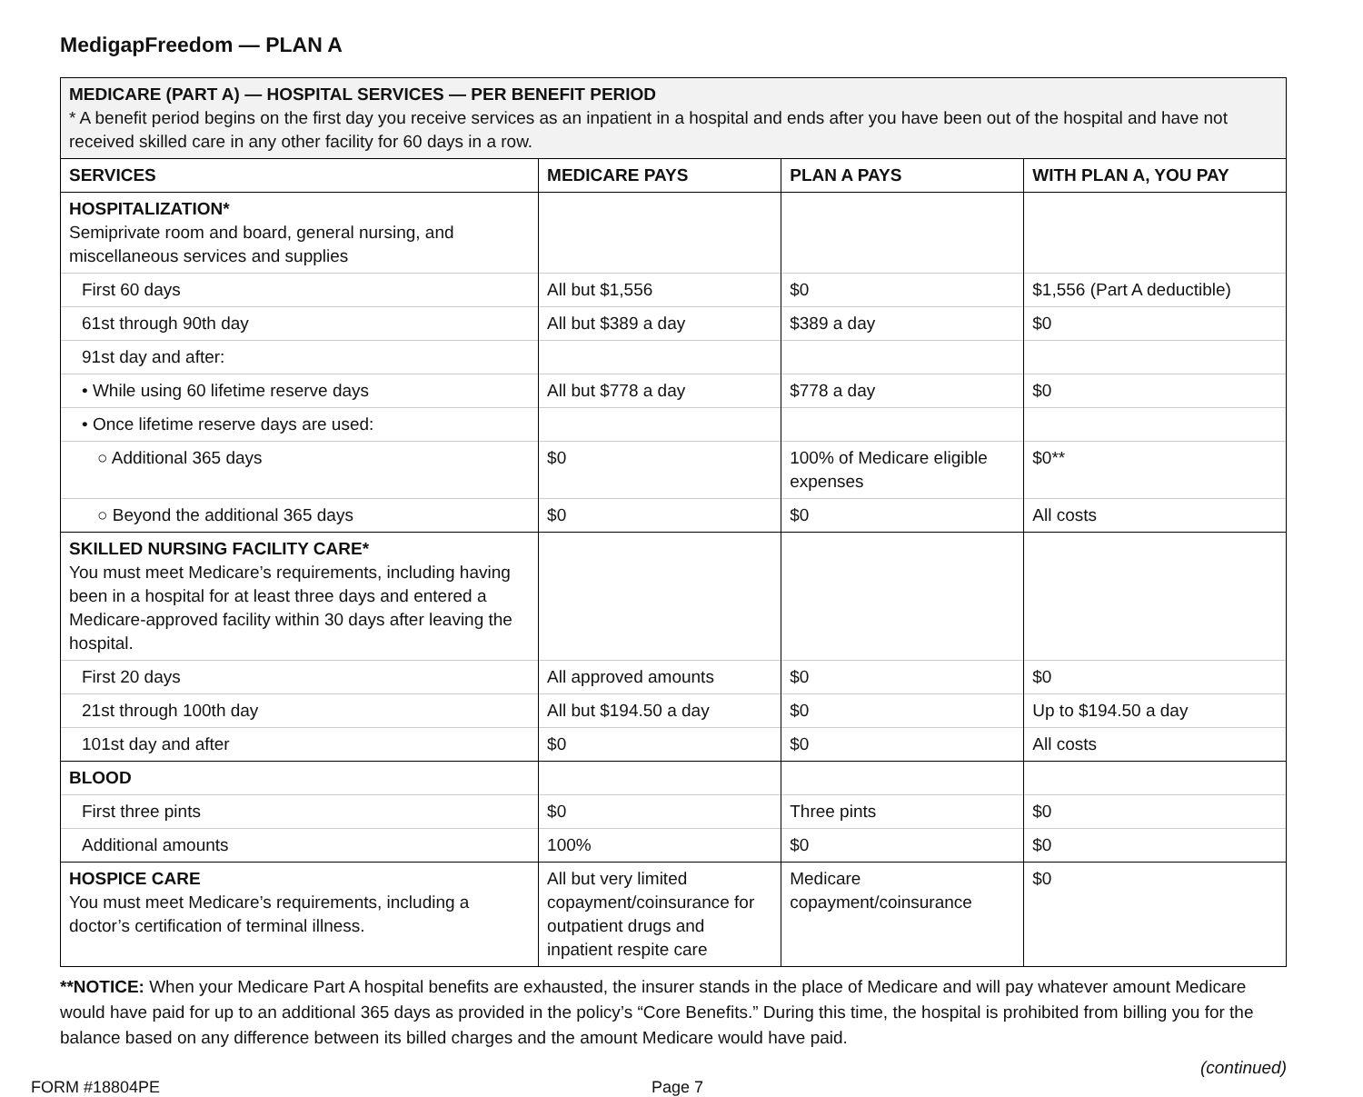MedigapFreedom — PLAN A
| MEDICARE (PART A) — HOSPITAL SERVICES — PER BENEFIT PERIOD * A benefit period begins on the first day you receive services as an inpatient in a hospital and ends after you have been out of the hospital and have not received skilled care in any other facility for 60 days in a row. | | | |
| --- | --- | --- | --- |
| SERVICES | MEDICARE PAYS | PLAN A PAYS | WITH PLAN A, YOU PAY |
| HOSPITALIZATION* Semiprivate room and board, general nursing, and miscellaneous services and supplies | | | |
| First 60 days | All but $1,556 | $0 | $1,556 (Part A deductible) |
| 61st through 90th day | All but $389 a day | $389 a day | $0 |
| 91st day and after: | | | |
| • While using 60 lifetime reserve days | All but $778 a day | $778 a day | $0 |
| • Once lifetime reserve days are used: | | | |
| ○ Additional 365 days | $0 | 100% of Medicare eligible expenses | $0** |
| ○ Beyond the additional 365 days | $0 | $0 | All costs |
| SKILLED NURSING FACILITY CARE* You must meet Medicare’s requirements, including having been in a hospital for at least three days and entered a Medicare-approved facility within 30 days after leaving the hospital. | | | |
| First 20 days | All approved amounts | $0 | $0 |
| 21st through 100th day | All but $194.50 a day | $0 | Up to $194.50 a day |
| 101st day and after | $0 | $0 | All costs |
| BLOOD | | | |
| First three pints | $0 | Three pints | $0 |
| Additional amounts | 100% | $0 | $0 |
| HOSPICE CARE You must meet Medicare’s requirements, including a doctor’s certification of terminal illness. | All but very limited copayment/coinsurance for outpatient drugs and inpatient respite care | Medicare copayment/coinsurance | $0 |
**NOTICE: When your Medicare Part A hospital benefits are exhausted, the insurer stands in the place of Medicare and will pay whatever amount Medicare would have paid for up to an additional 365 days as provided in the policy’s “Core Benefits.” During this time, the hospital is prohibited from billing you for the balance based on any difference between its billed charges and the amount Medicare would have paid.
(continued)
FORM #18804PE Page 7